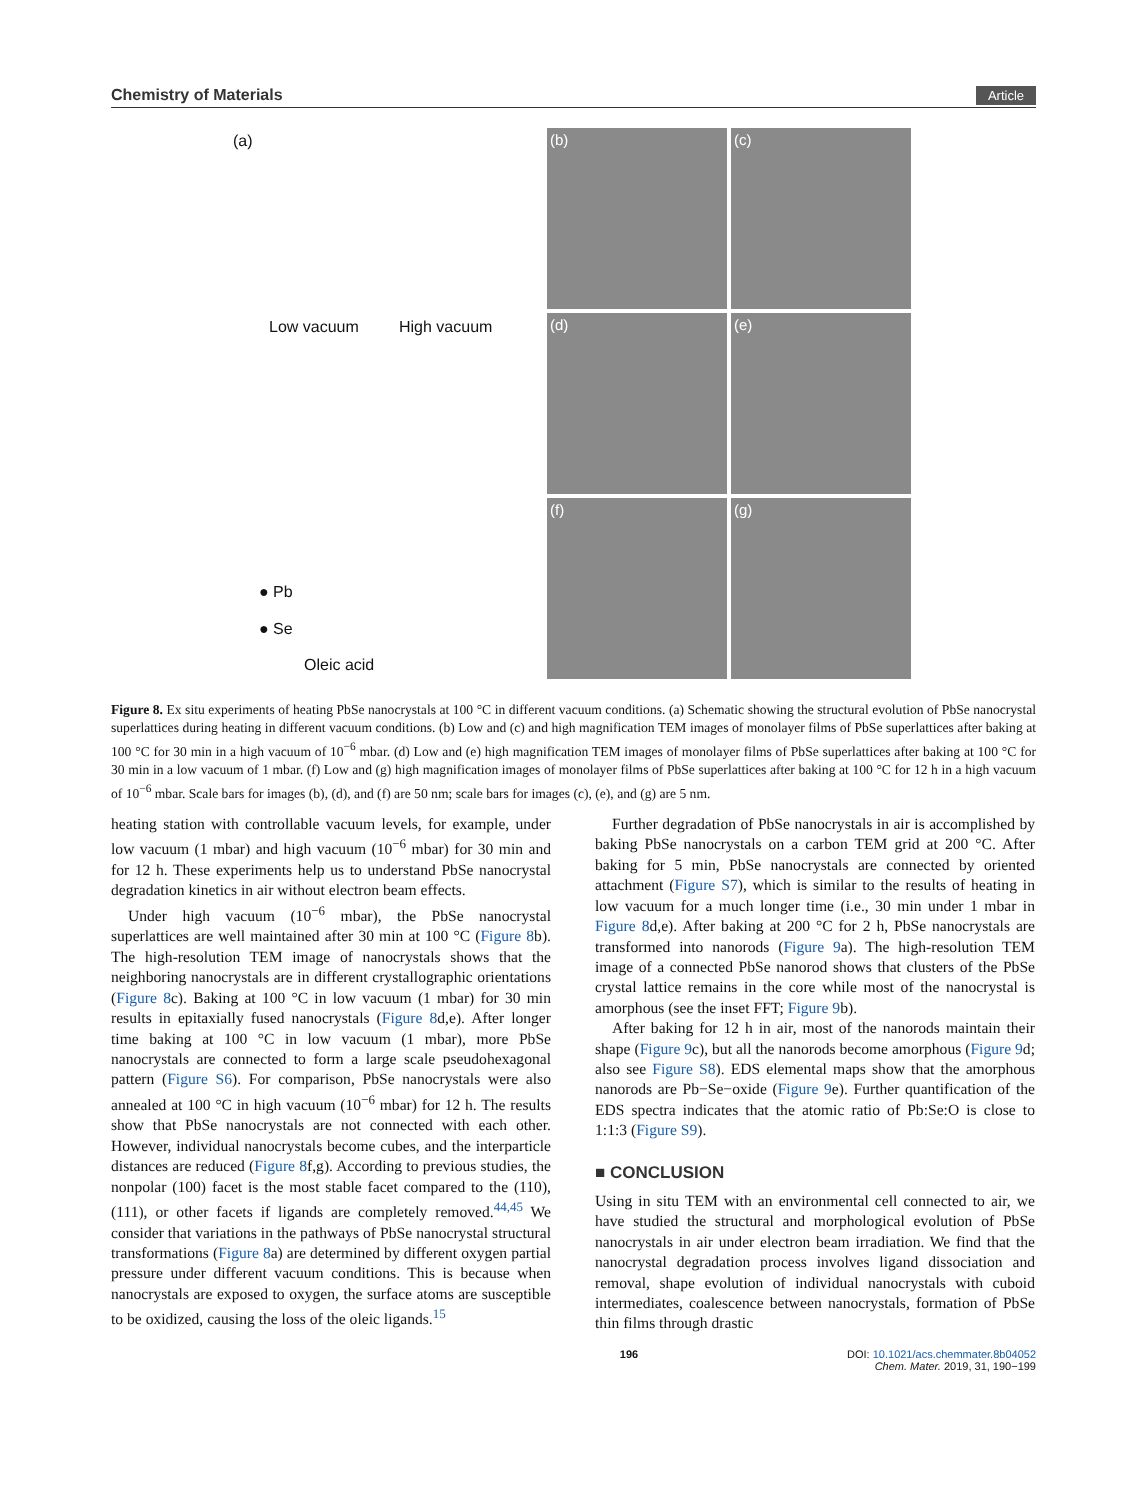Chemistry of Materials Article
(a)
Low vacuum High vacuum
● Pb
● Se
Oleic acid
(b)
(c)
(d)
(e)
(f)
(g)
Figure 8. Ex situ experiments of heating PbSe nanocrystals at 100 °C in different vacuum conditions. (a) Schematic showing the structural evolution of PbSe nanocrystal superlattices during heating in different vacuum conditions. (b) Low and (c) and high magnification TEM images of monolayer films of PbSe superlattices after baking at 100 °C for 30 min in a high vacuum of 10<sup>−6</sup> mbar. (d) Low and (e) high magnification TEM images of monolayer films of PbSe superlattices after baking at 100 °C for 30 min in a low vacuum of 1 mbar. (f) Low and (g) high magnification images of monolayer films of PbSe superlattices after baking at 100 °C for 12 h in a high vacuum of 10<sup>−6</sup> mbar. Scale bars for images (b), (d), and (f) are 50 nm; scale bars for images (c), (e), and (g) are 5 nm.
heating station with controllable vacuum levels, for example, under low vacuum (1 mbar) and high vacuum (10<sup>−6</sup> mbar) for 30 min and for 12 h. These experiments help us to understand PbSe nanocrystal degradation kinetics in air without electron beam effects.
Under high vacuum (10<sup>−6</sup> mbar), the PbSe nanocrystal superlattices are well maintained after 30 min at 100 °C (Figure 8b). The high-resolution TEM image of nanocrystals shows that the neighboring nanocrystals are in different crystallographic orientations (Figure 8c). Baking at 100 °C in low vacuum (1 mbar) for 30 min results in epitaxially fused nanocrystals (Figure 8d,e). After longer time baking at 100 °C in low vacuum (1 mbar), more PbSe nanocrystals are connected to form a large scale pseudohexagonal pattern (Figure S6). For comparison, PbSe nanocrystals were also annealed at 100 °C in high vacuum (10<sup>−6</sup> mbar) for 12 h. The results show that PbSe nanocrystals are not connected with each other. However, individual nanocrystals become cubes, and the interparticle distances are reduced (Figure 8f,g). According to previous studies, the nonpolar (100) facet is the most stable facet compared to the (110), (111), or other facets if ligands are completely removed.<sup>44,45</sup> We consider that variations in the pathways of PbSe nanocrystal structural transformations (Figure 8a) are determined by different oxygen partial pressure under different vacuum conditions. This is because when nanocrystals are exposed to oxygen, the surface atoms are susceptible to be oxidized, causing the loss of the oleic ligands.<sup>15</sup>
Further degradation of PbSe nanocrystals in air is accomplished by baking PbSe nanocrystals on a carbon TEM grid at 200 °C. After baking for 5 min, PbSe nanocrystals are connected by oriented attachment (Figure S7), which is similar to the results of heating in low vacuum for a much longer time (i.e., 30 min under 1 mbar in Figure 8d,e). After baking at 200 °C for 2 h, PbSe nanocrystals are transformed into nanorods (Figure 9a). The high-resolution TEM image of a connected PbSe nanorod shows that clusters of the PbSe crystal lattice remains in the core while most of the nanocrystal is amorphous (see the inset FFT; Figure 9b).
After baking for 12 h in air, most of the nanorods maintain their shape (Figure 9c), but all the nanorods become amorphous (Figure 9d; also see Figure S8). EDS elemental maps show that the amorphous nanorods are Pb−Se−oxide (Figure 9e). Further quantification of the EDS spectra indicates that the atomic ratio of Pb:Se:O is close to 1:1:3 (Figure S9).
■ CONCLUSION
Using in situ TEM with an environmental cell connected to air, we have studied the structural and morphological evolution of PbSe nanocrystals in air under electron beam irradiation. We find that the nanocrystal degradation process involves ligand dissociation and removal, shape evolution of individual nanocrystals with cuboid intermediates, coalescence between nanocrystals, formation of PbSe thin films through drastic
196 DOI: 10.1021/acs.chemmater.8b04052
Chem. Mater. 2019, 31, 190−199